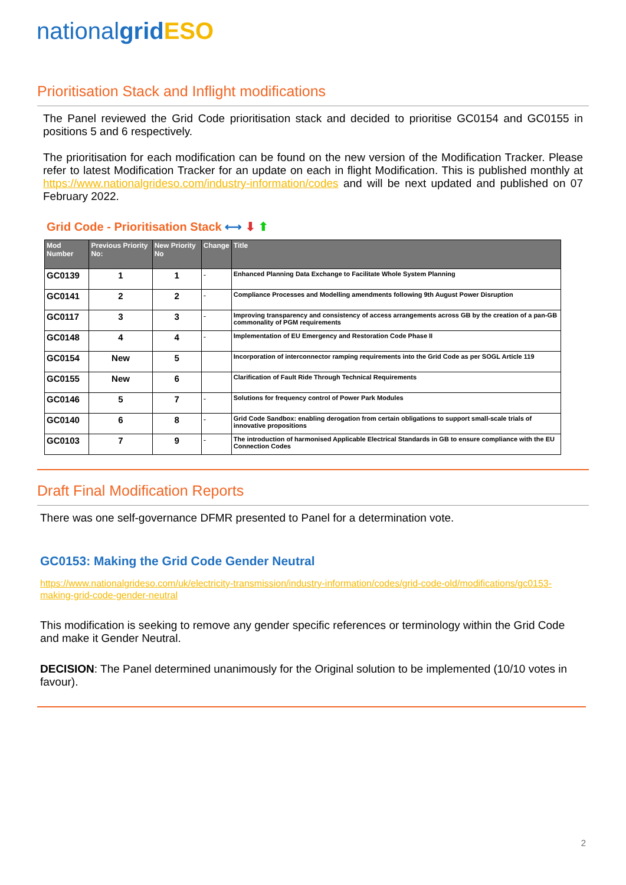nationalgrid ESO
Prioritisation Stack and Inflight modifications
The Panel reviewed the Grid Code prioritisation stack and decided to prioritise GC0154 and GC0155 in positions 5 and 6 respectively.
The prioritisation for each modification can be found on the new version of the Modification Tracker. Please refer to latest Modification Tracker for an update on each in flight Modification. This is published monthly at https://www.nationalgrideso.com/industry-information/codes and will be next updated and published on 07 February 2022.
Grid Code - Prioritisation Stack ⟷ ⬇ ⬆
| Mod Number | Previous Priority No: | New Priority No | Change | Title |
| --- | --- | --- | --- | --- |
| GC0139 | 1 | 1 | - | Enhanced Planning Data Exchange to Facilitate Whole System Planning |
| GC0141 | 2 | 2 | - | Compliance Processes and Modelling amendments following 9th August Power Disruption |
| GC0117 | 3 | 3 | - | Improving transparency and consistency of access arrangements across GB by the creation of a pan-GB commonality of PGM requirements |
| GC0148 | 4 | 4 | - | Implementation of EU Emergency and Restoration Code Phase II |
| GC0154 | New | 5 | | Incorporation of interconnector ramping requirements into the Grid Code as per SOGL Article 119 |
| GC0155 | New | 6 | | Clarification of Fault Ride Through Technical Requirements |
| GC0146 | 5 | 7 | - | Solutions for frequency control of Power Park Modules |
| GC0140 | 6 | 8 | - | Grid Code Sandbox: enabling derogation from certain obligations to support small-scale trials of innovative propositions |
| GC0103 | 7 | 9 | - | The introduction of harmonised Applicable Electrical Standards in GB to ensure compliance with the EU Connection Codes |
Draft Final Modification Reports
There was one self-governance DFMR presented to Panel for a determination vote.
GC0153: Making the Grid Code Gender Neutral
https://www.nationalgrideso.com/uk/electricity-transmission/industry-information/codes/grid-code-old/modifications/gc0153-making-grid-code-gender-neutral
This modification is seeking to remove any gender specific references or terminology within the Grid Code and make it Gender Neutral.
DECISION: The Panel determined unanimously for the Original solution to be implemented (10/10 votes in favour).
2